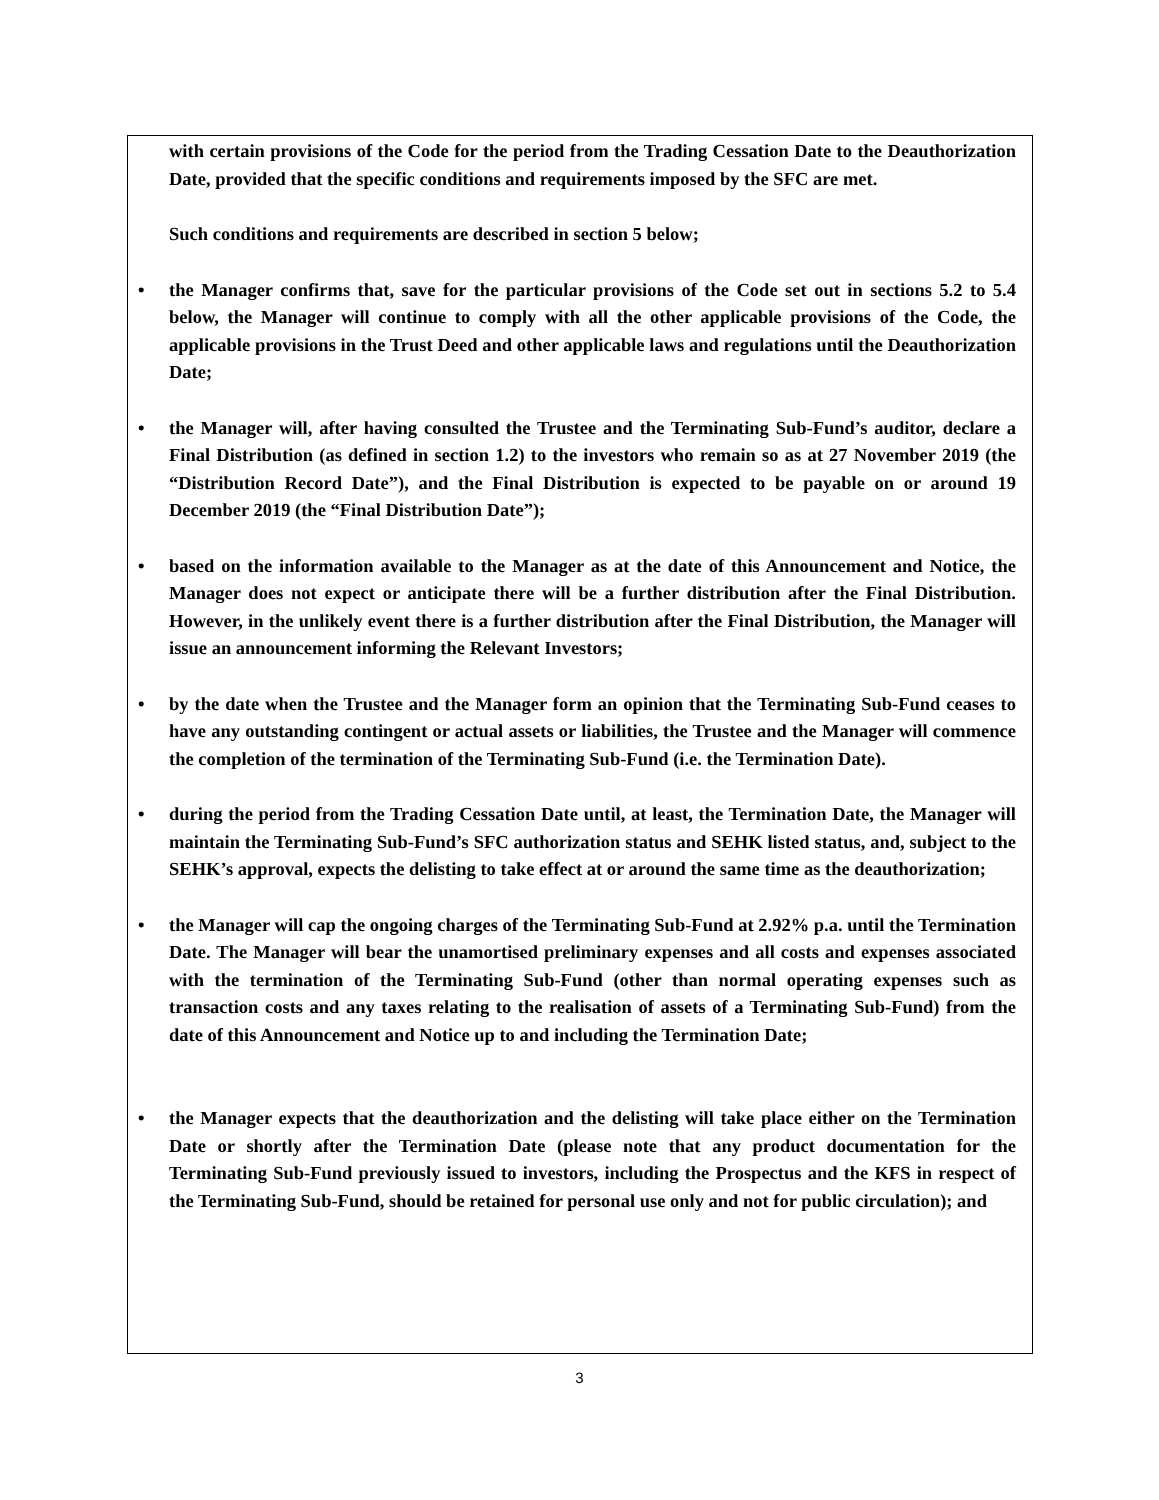with certain provisions of the Code for the period from the Trading Cessation Date to the Deauthorization Date, provided that the specific conditions and requirements imposed by the SFC are met.
Such conditions and requirements are described in section 5 below;
• the Manager confirms that, save for the particular provisions of the Code set out in sections 5.2 to 5.4 below, the Manager will continue to comply with all the other applicable provisions of the Code, the applicable provisions in the Trust Deed and other applicable laws and regulations until the Deauthorization Date;
• the Manager will, after having consulted the Trustee and the Terminating Sub-Fund’s auditor, declare a Final Distribution (as defined in section 1.2) to the investors who remain so as at 27 November 2019 (the “Distribution Record Date”), and the Final Distribution is expected to be payable on or around 19 December 2019 (the “Final Distribution Date”);
• based on the information available to the Manager as at the date of this Announcement and Notice, the Manager does not expect or anticipate there will be a further distribution after the Final Distribution. However, in the unlikely event there is a further distribution after the Final Distribution, the Manager will issue an announcement informing the Relevant Investors;
• by the date when the Trustee and the Manager form an opinion that the Terminating Sub-Fund ceases to have any outstanding contingent or actual assets or liabilities, the Trustee and the Manager will commence the completion of the termination of the Terminating Sub-Fund (i.e. the Termination Date).
• during the period from the Trading Cessation Date until, at least, the Termination Date, the Manager will maintain the Terminating Sub-Fund’s SFC authorization status and SEHK listed status, and, subject to the SEHK’s approval, expects the delisting to take effect at or around the same time as the deauthorization;
• the Manager will cap the ongoing charges of the Terminating Sub-Fund at 2.92% p.a. until the Termination Date. The Manager will bear the unamortised preliminary expenses and all costs and expenses associated with the termination of the Terminating Sub-Fund (other than normal operating expenses such as transaction costs and any taxes relating to the realisation of assets of a Terminating Sub-Fund) from the date of this Announcement and Notice up to and including the Termination Date;
• the Manager expects that the deauthorization and the delisting will take place either on the Termination Date or shortly after the Termination Date (please note that any product documentation for the Terminating Sub-Fund previously issued to investors, including the Prospectus and the KFS in respect of the Terminating Sub-Fund, should be retained for personal use only and not for public circulation); and
3